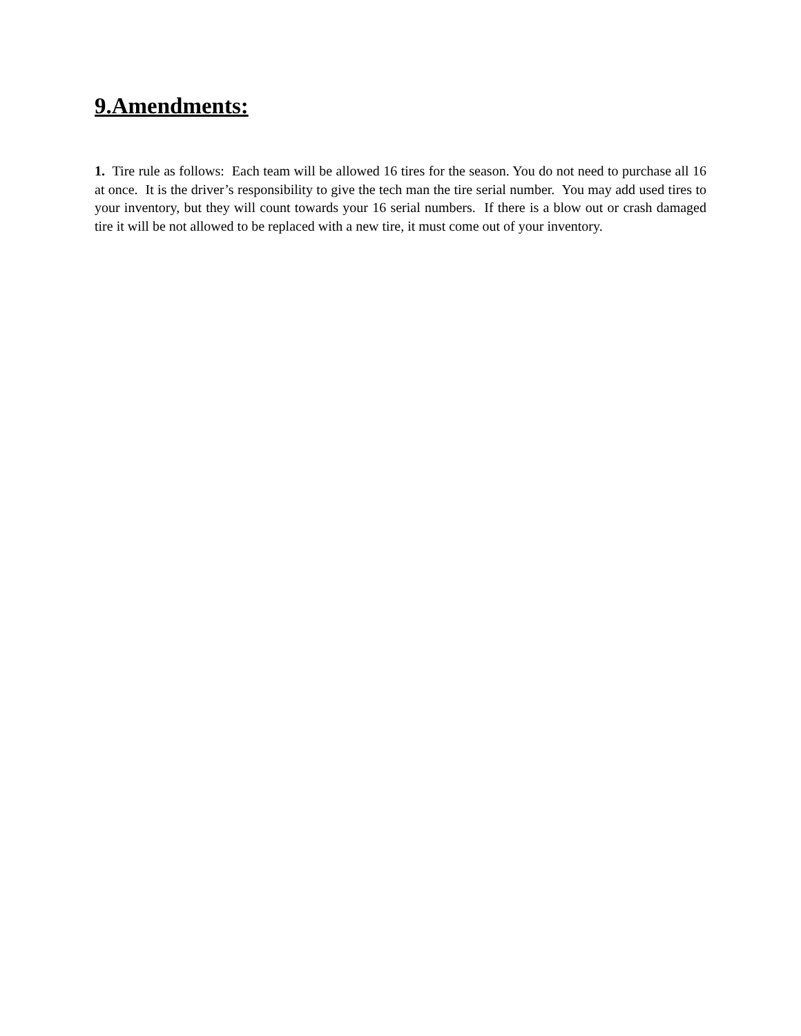9.Amendments:
1. Tire rule as follows: Each team will be allowed 16 tires for the season. You do not need to purchase all 16 at once. It is the driver’s responsibility to give the tech man the tire serial number. You may add used tires to your inventory, but they will count towards your 16 serial numbers. If there is a blow out or crash damaged tire it will be not allowed to be replaced with a new tire, it must come out of your inventory.